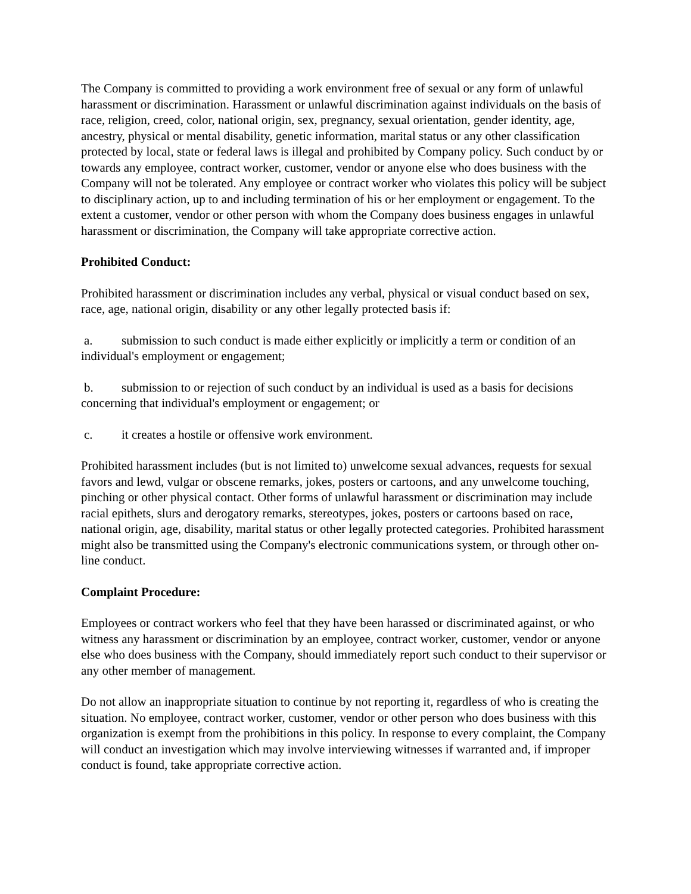The Company is committed to providing a work environment free of sexual or any form of unlawful harassment or discrimination. Harassment or unlawful discrimination against individuals on the basis of race, religion, creed, color, national origin, sex, pregnancy, sexual orientation, gender identity, age, ancestry, physical or mental disability, genetic information, marital status or any other classification protected by local, state or federal laws is illegal and prohibited by Company policy. Such conduct by or towards any employee, contract worker, customer, vendor or anyone else who does business with the Company will not be tolerated. Any employee or contract worker who violates this policy will be subject to disciplinary action, up to and including termination of his or her employment or engagement. To the extent a customer, vendor or other person with whom the Company does business engages in unlawful harassment or discrimination, the Company will take appropriate corrective action.
Prohibited Conduct:
Prohibited harassment or discrimination includes any verbal, physical or visual conduct based on sex, race, age, national origin, disability or any other legally protected basis if:
a. submission to such conduct is made either explicitly or implicitly a term or condition of an individual's employment or engagement;
b. submission to or rejection of such conduct by an individual is used as a basis for decisions concerning that individual's employment or engagement; or
c. it creates a hostile or offensive work environment.
Prohibited harassment includes (but is not limited to) unwelcome sexual advances, requests for sexual favors and lewd, vulgar or obscene remarks, jokes, posters or cartoons, and any unwelcome touching, pinching or other physical contact. Other forms of unlawful harassment or discrimination may include racial epithets, slurs and derogatory remarks, stereotypes, jokes, posters or cartoons based on race, national origin, age, disability, marital status or other legally protected categories. Prohibited harassment might also be transmitted using the Company's electronic communications system, or through other on-line conduct.
Complaint Procedure:
Employees or contract workers who feel that they have been harassed or discriminated against, or who witness any harassment or discrimination by an employee, contract worker, customer, vendor or anyone else who does business with the Company, should immediately report such conduct to their supervisor or any other member of management.
Do not allow an inappropriate situation to continue by not reporting it, regardless of who is creating the situation. No employee, contract worker, customer, vendor or other person who does business with this organization is exempt from the prohibitions in this policy. In response to every complaint, the Company will conduct an investigation which may involve interviewing witnesses if warranted and, if improper conduct is found, take appropriate corrective action.